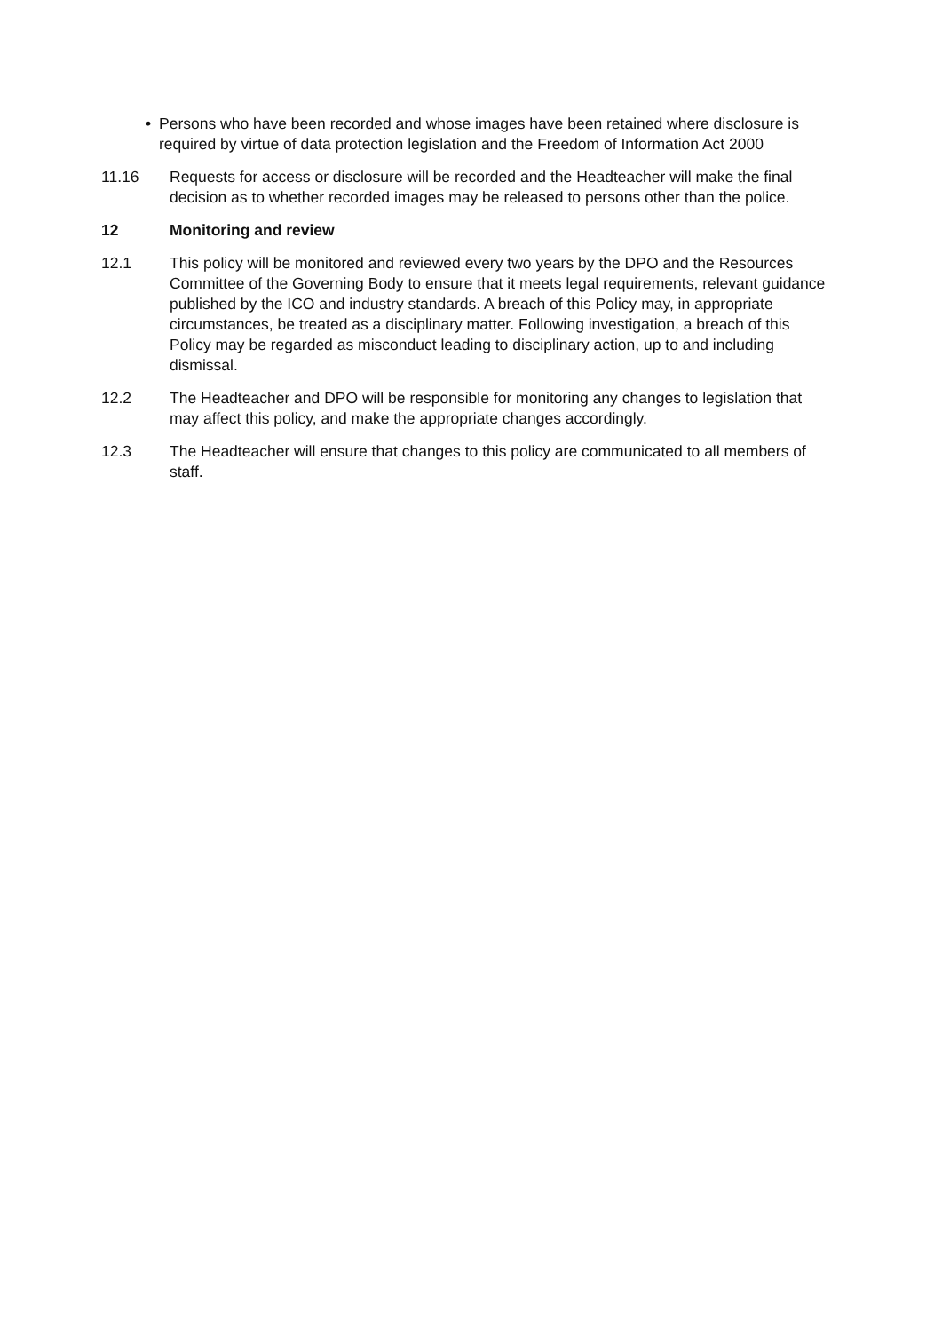• Persons who have been recorded and whose images have been retained where disclosure is required by virtue of data protection legislation and the Freedom of Information Act 2000
11.16 Requests for access or disclosure will be recorded and the Headteacher will make the final decision as to whether recorded images may be released to persons other than the police.
12 Monitoring and review
12.1 This policy will be monitored and reviewed every two years by the DPO and the Resources Committee of the Governing Body to ensure that it meets legal requirements, relevant guidance published by the ICO and industry standards. A breach of this Policy may, in appropriate circumstances, be treated as a disciplinary matter. Following investigation, a breach of this Policy may be regarded as misconduct leading to disciplinary action, up to and including dismissal.
12.2 The Headteacher and DPO will be responsible for monitoring any changes to legislation that may affect this policy, and make the appropriate changes accordingly.
12.3 The Headteacher will ensure that changes to this policy are communicated to all members of staff.